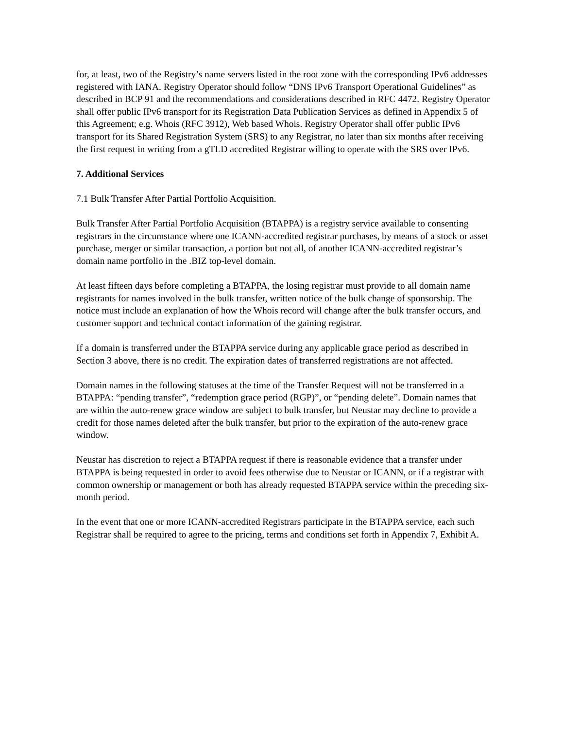for, at least, two of the Registry’s name servers listed in the root zone with the corresponding IPv6 addresses registered with IANA. Registry Operator should follow “DNS IPv6 Transport Operational Guidelines” as described in BCP 91 and the recommendations and considerations described in RFC 4472. Registry Operator shall offer public IPv6 transport for its Registration Data Publication Services as defined in Appendix 5 of this Agreement; e.g. Whois (RFC 3912), Web based Whois. Registry Operator shall offer public IPv6 transport for its Shared Registration System (SRS) to any Registrar, no later than six months after receiving the first request in writing from a gTLD accredited Registrar willing to operate with the SRS over IPv6.
7. Additional Services
7.1 Bulk Transfer After Partial Portfolio Acquisition.
Bulk Transfer After Partial Portfolio Acquisition (BTAPPA) is a registry service available to consenting registrars in the circumstance where one ICANN-accredited registrar purchases, by means of a stock or asset purchase, merger or similar transaction, a portion but not all, of another ICANN-accredited registrar’s domain name portfolio in the .BIZ top-level domain.
At least fifteen days before completing a BTAPPA, the losing registrar must provide to all domain name registrants for names involved in the bulk transfer, written notice of the bulk change of sponsorship. The notice must include an explanation of how the Whois record will change after the bulk transfer occurs, and customer support and technical contact information of the gaining registrar.
If a domain is transferred under the BTAPPA service during any applicable grace period as described in Section 3 above, there is no credit. The expiration dates of transferred registrations are not affected.
Domain names in the following statuses at the time of the Transfer Request will not be transferred in a BTAPPA: “pending transfer”, “redemption grace period (RGP)”, or “pending delete”. Domain names that are within the auto-renew grace window are subject to bulk transfer, but Neustar may decline to provide a credit for those names deleted after the bulk transfer, but prior to the expiration of the auto-renew grace window.
Neustar has discretion to reject a BTAPPA request if there is reasonable evidence that a transfer under BTAPPA is being requested in order to avoid fees otherwise due to Neustar or ICANN, or if a registrar with common ownership or management or both has already requested BTAPPA service within the preceding six-month period.
In the event that one or more ICANN-accredited Registrars participate in the BTAPPA service, each such Registrar shall be required to agree to the pricing, terms and conditions set forth in Appendix 7, Exhibit A.